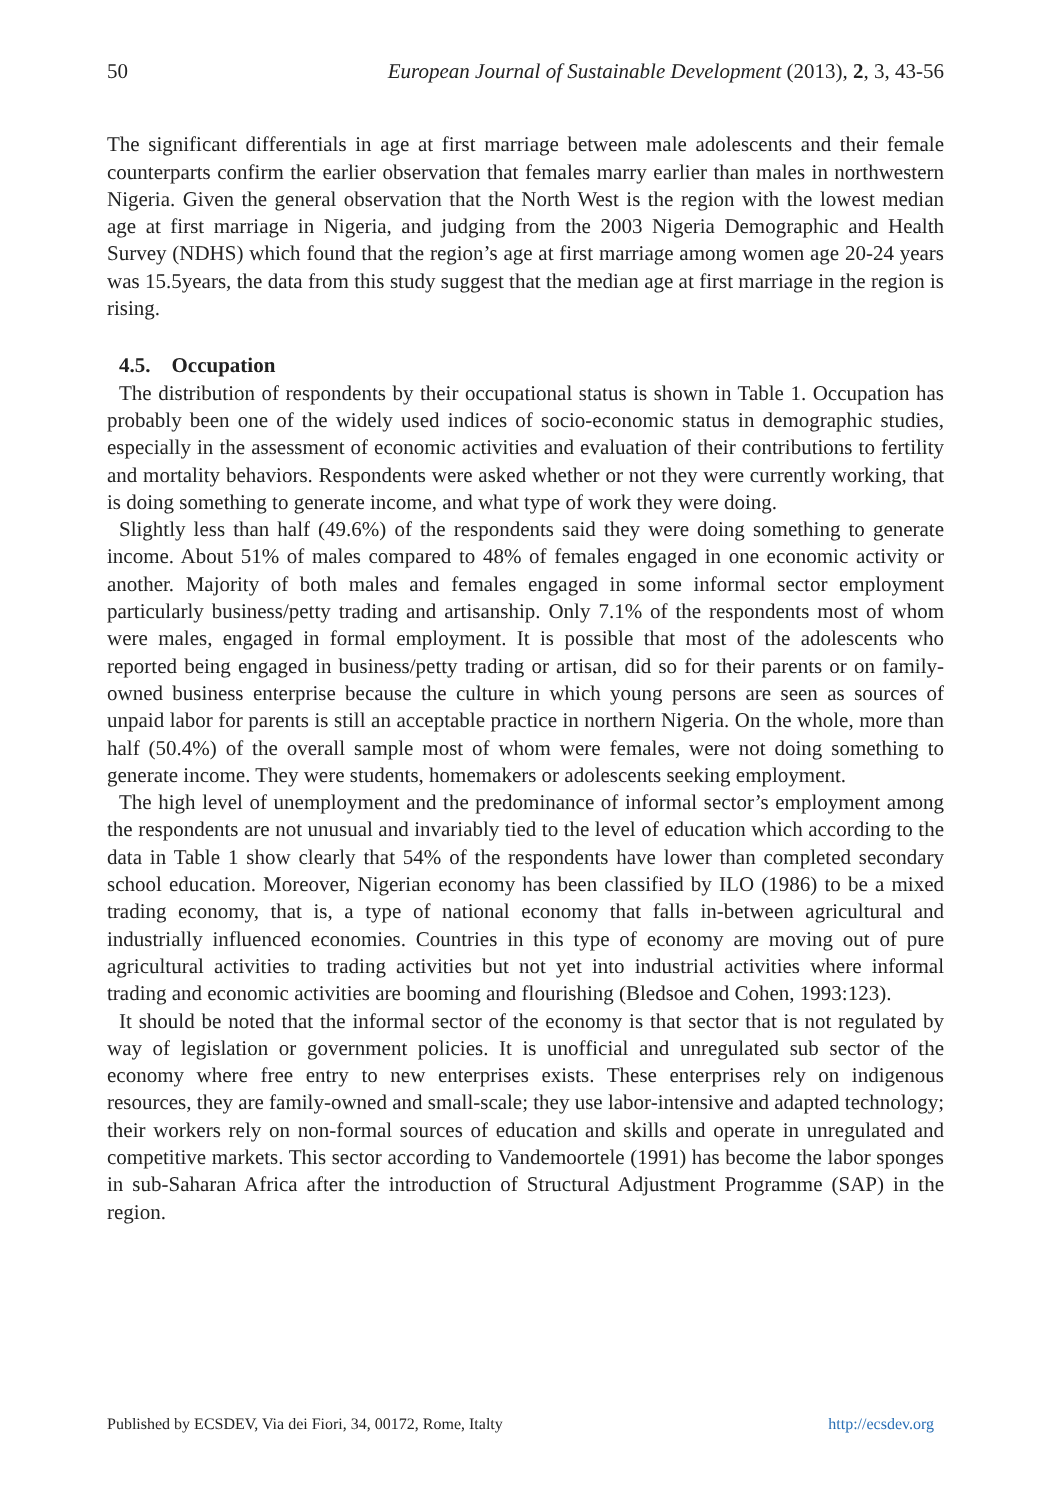50 European Journal of Sustainable Development (2013), 2, 3, 43-56
The significant differentials in age at first marriage between male adolescents and their female counterparts confirm the earlier observation that females marry earlier than males in northwestern Nigeria. Given the general observation that the North West is the region with the lowest median age at first marriage in Nigeria, and judging from the 2003 Nigeria Demographic and Health Survey (NDHS) which found that the region’s age at first marriage among women age 20-24 years was 15.5years, the data from this study suggest that the median age at first marriage in the region is rising.
4.5. Occupation
The distribution of respondents by their occupational status is shown in Table 1. Occupation has probably been one of the widely used indices of socio-economic status in demographic studies, especially in the assessment of economic activities and evaluation of their contributions to fertility and mortality behaviors. Respondents were asked whether or not they were currently working, that is doing something to generate income, and what type of work they were doing.
Slightly less than half (49.6%) of the respondents said they were doing something to generate income. About 51% of males compared to 48% of females engaged in one economic activity or another. Majority of both males and females engaged in some informal sector employment particularly business/petty trading and artisanship. Only 7.1% of the respondents most of whom were males, engaged in formal employment. It is possible that most of the adolescents who reported being engaged in business/petty trading or artisan, did so for their parents or on family-owned business enterprise because the culture in which young persons are seen as sources of unpaid labor for parents is still an acceptable practice in northern Nigeria. On the whole, more than half (50.4%) of the overall sample most of whom were females, were not doing something to generate income. They were students, homemakers or adolescents seeking employment.
The high level of unemployment and the predominance of informal sector’s employment among the respondents are not unusual and invariably tied to the level of education which according to the data in Table 1 show clearly that 54% of the respondents have lower than completed secondary school education. Moreover, Nigerian economy has been classified by ILO (1986) to be a mixed trading economy, that is, a type of national economy that falls in-between agricultural and industrially influenced economies. Countries in this type of economy are moving out of pure agricultural activities to trading activities but not yet into industrial activities where informal trading and economic activities are booming and flourishing (Bledsoe and Cohen, 1993:123).
It should be noted that the informal sector of the economy is that sector that is not regulated by way of legislation or government policies. It is unofficial and unregulated sub sector of the economy where free entry to new enterprises exists. These enterprises rely on indigenous resources, they are family-owned and small-scale; they use labor-intensive and adapted technology; their workers rely on non-formal sources of education and skills and operate in unregulated and competitive markets. This sector according to Vandemoortele (1991) has become the labor sponges in sub-Saharan Africa after the introduction of Structural Adjustment Programme (SAP) in the region.
Published by ECSDEV, Via dei Fiori, 34, 00172, Rome, Italty http://ecsdev.org